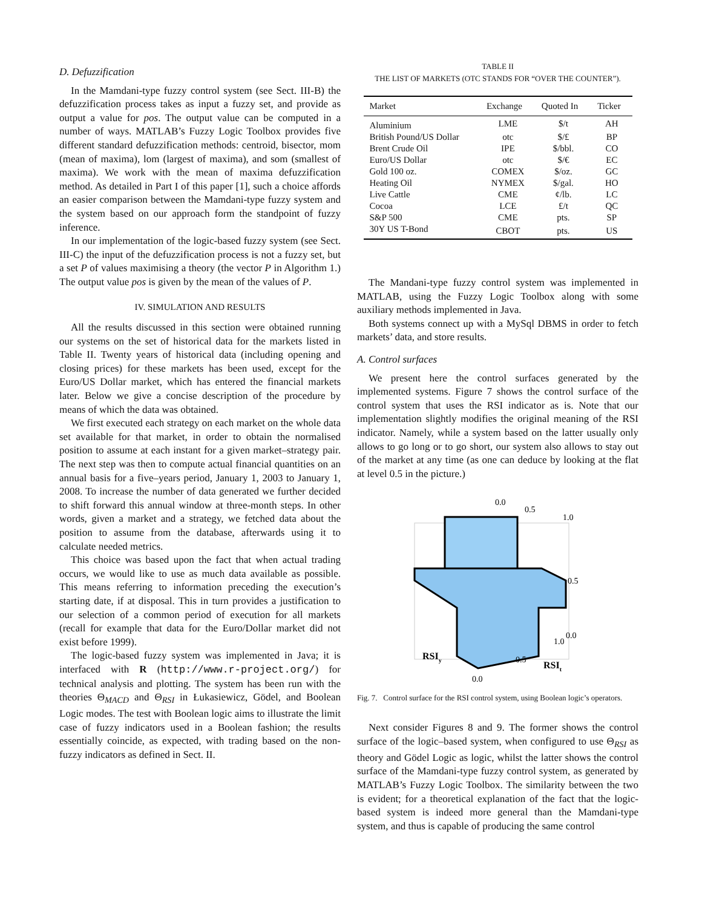D. Defuzzification
In the Mamdani-type fuzzy control system (see Sect. III-B) the defuzzification process takes as input a fuzzy set, and provide as output a value for pos. The output value can be computed in a number of ways. MATLAB’s Fuzzy Logic Toolbox provides five different standard defuzzification methods: centroid, bisector, mom (mean of maxima), lom (largest of maxima), and som (smallest of maxima). We work with the mean of maxima defuzzification method. As detailed in Part I of this paper [1], such a choice affords an easier comparison between the Mamdani-type fuzzy system and the system based on our approach form the standpoint of fuzzy inference.
In our implementation of the logic-based fuzzy system (see Sect. III-C) the input of the defuzzification process is not a fuzzy set, but a set P of values maximising a theory (the vector P in Algorithm 1.) The output value pos is given by the mean of the values of P.
IV. SIMULATION AND RESULTS
All the results discussed in this section were obtained running our systems on the set of historical data for the markets listed in Table II. Twenty years of historical data (including opening and closing prices) for these markets has been used, except for the Euro/US Dollar market, which has entered the financial markets later. Below we give a concise description of the procedure by means of which the data was obtained.
We first executed each strategy on each market on the whole data set available for that market, in order to obtain the normalised position to assume at each instant for a given market–strategy pair. The next step was then to compute actual financial quantities on an annual basis for a five–years period, January 1, 2003 to January 1, 2008. To increase the number of data generated we further decided to shift forward this annual window at three-month steps. In other words, given a market and a strategy, we fetched data about the position to assume from the database, afterwards using it to calculate needed metrics.
This choice was based upon the fact that when actual trading occurs, we would like to use as much data available as possible. This means referring to information preceding the execution’s starting date, if at disposal. This in turn provides a justification to our selection of a common period of execution for all markets (recall for example that data for the Euro/Dollar market did not exist before 1999).
The logic-based fuzzy system was implemented in Java; it is interfaced with R (http://www.r-project.org/) for technical analysis and plotting. The system has been run with the theories Θ<sub>MACD</sub> and Θ<sub>RSI</sub> in Łukasiewicz, Gödel, and Boolean Logic modes. The test with Boolean logic aims to illustrate the limit case of fuzzy indicators used in a Boolean fashion; the results essentially coincide, as expected, with trading based on the non-fuzzy indicators as defined in Sect. II.
TABLE II
THE LIST OF MARKETS (OTC STANDS FOR “OVER THE COUNTER”).
| Market | Exchange | Quoted In | Ticker |
| --- | --- | --- | --- |
| Aluminium | LME | $/t | AH |
| British Pound/US Dollar | otc | $/£ | BP |
| Brent Crude Oil | IPE | $/bbl. | CO |
| Euro/US Dollar | otc | $/€ | EC |
| Gold 100 oz. | COMEX | $/oz. | GC |
| Heating Oil | NYMEX | $/gal. | HO |
| Live Cattle | CME | ¢/lb. | LC |
| Cocoa | LCE | £/t | QC |
| S&P 500 | CME | pts. | SP |
| 30Y US T-Bond | CBOT | pts. | US |
The Mandani-type fuzzy control system was implemented in MATLAB, using the Fuzzy Logic Toolbox along with some auxiliary methods implemented in Java.
Both systems connect up with a MySql DBMS in order to fetch markets’ data, and store results.
A. Control surfaces
We present here the control surfaces generated by the implemented systems. Figure 7 shows the control surface of the control system that uses the RSI indicator as is. Note that our implementation slightly modifies the original meaning of the RSI indicator. Namely, while a system based on the latter usually only allows to go long or to go short, our system also allows to stay out of the market at any time (as one can deduce by looking at the flat at level 0.5 in the picture.)
0.0
0.5
1.0
0.5
0.0
1.0
0.5
0.0
RSIy
RSIt
Fig. 7. Control surface for the RSI control system, using Boolean logic’s operators.
Next consider Figures 8 and 9. The former shows the control surface of the logic–based system, when configured to use Θ<sub>RSI</sub> as theory and Gödel Logic as logic, whilst the latter shows the control surface of the Mamdani-type fuzzy control system, as generated by MATLAB’s Fuzzy Logic Toolbox. The similarity between the two is evident; for a theoretical explanation of the fact that the logic-based system is indeed more general than the Mamdani-type system, and thus is capable of producing the same control